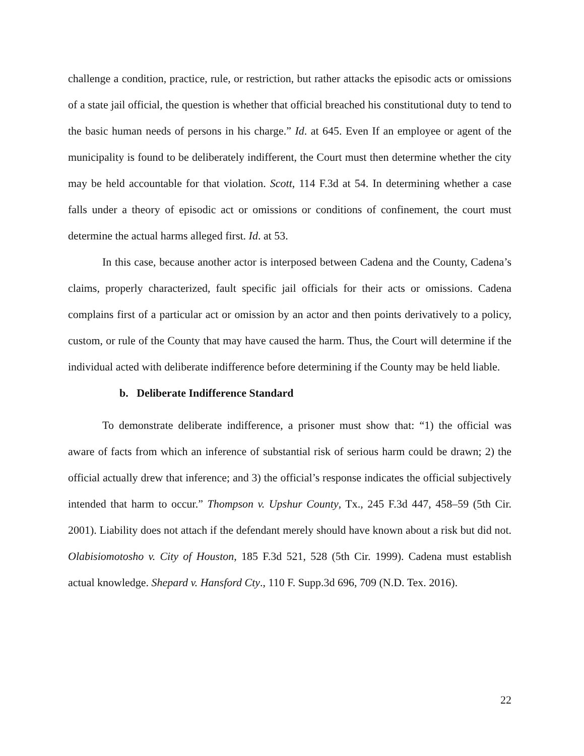challenge a condition, practice, rule, or restriction, but rather attacks the episodic acts or omissions of a state jail official, the question is whether that official breached his constitutional duty to tend to the basic human needs of persons in his charge.” Id. at 645. Even If an employee or agent of the municipality is found to be deliberately indifferent, the Court must then determine whether the city may be held accountable for that violation. Scott, 114 F.3d at 54. In determining whether a case falls under a theory of episodic act or omissions or conditions of confinement, the court must determine the actual harms alleged first. Id. at 53.
In this case, because another actor is interposed between Cadena and the County, Cadena’s claims, properly characterized, fault specific jail officials for their acts or omissions. Cadena complains first of a particular act or omission by an actor and then points derivatively to a policy, custom, or rule of the County that may have caused the harm. Thus, the Court will determine if the individual acted with deliberate indifference before determining if the County may be held liable.
b. Deliberate Indifference Standard
To demonstrate deliberate indifference, a prisoner must show that: “1) the official was aware of facts from which an inference of substantial risk of serious harm could be drawn; 2) the official actually drew that inference; and 3) the official’s response indicates the official subjectively intended that harm to occur.” Thompson v. Upshur County, Tx., 245 F.3d 447, 458–59 (5th Cir. 2001). Liability does not attach if the defendant merely should have known about a risk but did not. Olabisiomotosho v. City of Houston, 185 F.3d 521, 528 (5th Cir. 1999). Cadena must establish actual knowledge. Shepard v. Hansford Cty., 110 F. Supp.3d 696, 709 (N.D. Tex. 2016).
22